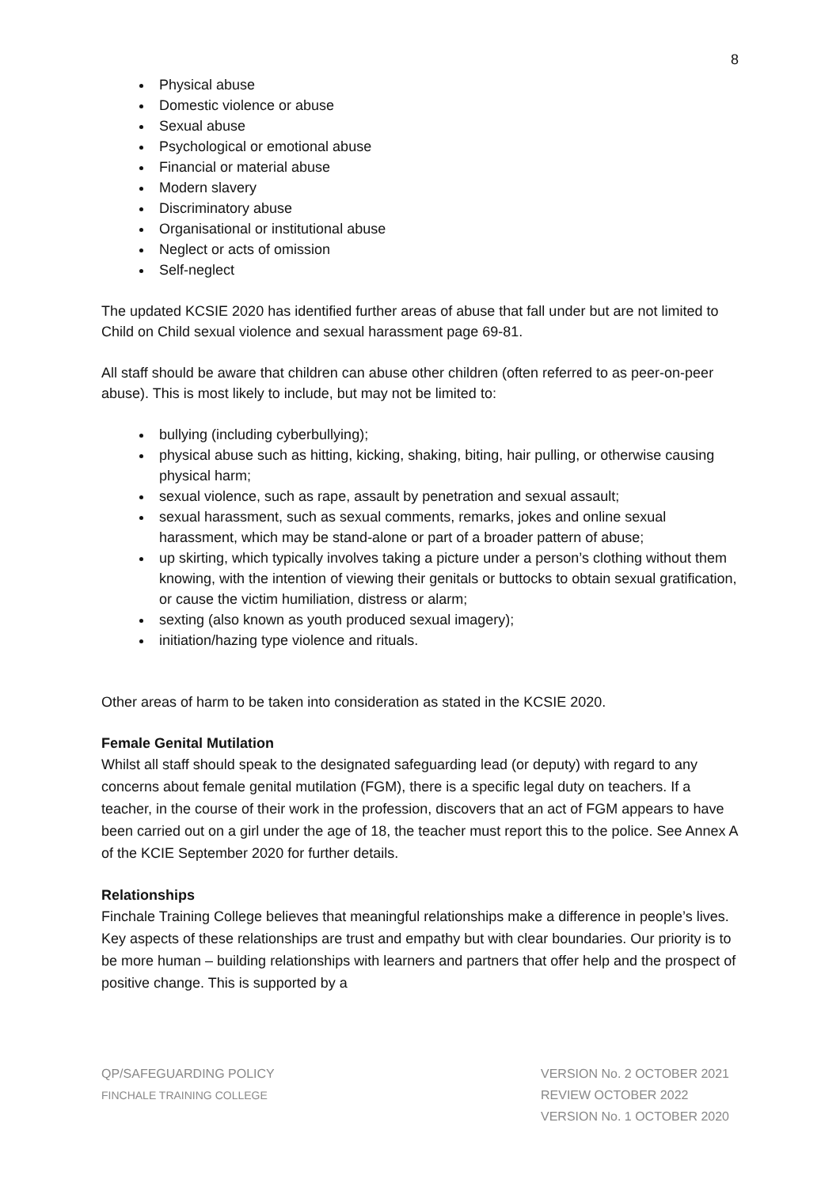8
Physical abuse
Domestic violence or abuse
Sexual abuse
Psychological or emotional abuse
Financial or material abuse
Modern slavery
Discriminatory abuse
Organisational or institutional abuse
Neglect or acts of omission
Self-neglect
The updated KCSIE 2020 has identified further areas of abuse that fall under but are not limited to Child on Child sexual violence and sexual harassment page 69-81.
All staff should be aware that children can abuse other children (often referred to as peer-on-peer abuse). This is most likely to include, but may not be limited to:
bullying (including cyberbullying);
physical abuse such as hitting, kicking, shaking, biting, hair pulling, or otherwise causing physical harm;
sexual violence, such as rape, assault by penetration and sexual assault;
sexual harassment, such as sexual comments, remarks, jokes and online sexual harassment, which may be stand-alone or part of a broader pattern of abuse;
up skirting, which typically involves taking a picture under a person’s clothing without them knowing, with the intention of viewing their genitals or buttocks to obtain sexual gratification, or cause the victim humiliation, distress or alarm;
sexting (also known as youth produced sexual imagery);
initiation/hazing type violence and rituals.
Other areas of harm to be taken into consideration as stated in the KCSIE 2020.
Female Genital Mutilation
Whilst all staff should speak to the designated safeguarding lead (or deputy) with regard to any concerns about female genital mutilation (FGM), there is a specific legal duty on teachers. If a teacher, in the course of their work in the profession, discovers that an act of FGM appears to have been carried out on a girl under the age of 18, the teacher must report this to the police. See Annex A of the KCIE September 2020 for further details.
Relationships
Finchale Training College believes that meaningful relationships make a difference in people’s lives. Key aspects of these relationships are trust and empathy but with clear boundaries. Our priority is to be more human – building relationships with learners and partners that offer help and the prospect of positive change. This is supported by a
QP/SAFEGUARDING POLICY
FINCHALE TRAINING COLLEGE
VERSION No. 2 OCTOBER 2021
REVIEW OCTOBER 2022
VERSION No. 1 OCTOBER 2020